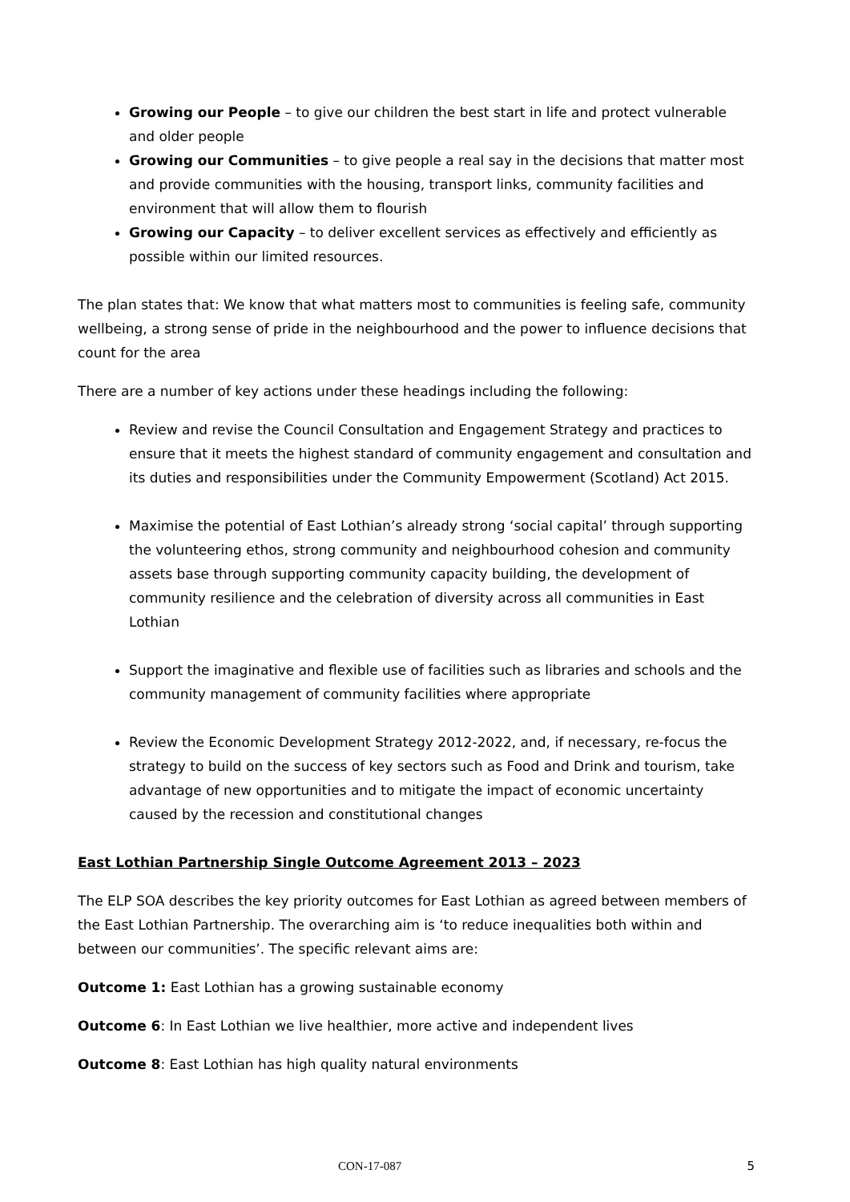Growing our People – to give our children the best start in life and protect vulnerable and older people
Growing our Communities – to give people a real say in the decisions that matter most and provide communities with the housing, transport links, community facilities and environment that will allow them to flourish
Growing our Capacity – to deliver excellent services as effectively and efficiently as possible within our limited resources.
The plan states that: We know that what matters most to communities is feeling safe, community wellbeing, a strong sense of pride in the neighbourhood and the power to influence decisions that count for the area
There are a number of key actions under these headings including the following:
Review and revise the Council Consultation and Engagement Strategy and practices to ensure that it meets the highest standard of community engagement and consultation and its duties and responsibilities under the Community Empowerment (Scotland) Act 2015.
Maximise the potential of East Lothian’s already strong ‘social capital’ through supporting the volunteering ethos, strong community and neighbourhood cohesion and community assets base through supporting community capacity building, the development of community resilience and the celebration of diversity across all communities in East Lothian
Support the imaginative and flexible use of facilities such as libraries and schools and the community management of community facilities where appropriate
Review the Economic Development Strategy 2012-2022, and, if necessary, re-focus the strategy to build on the success of key sectors such as Food and Drink and tourism, take advantage of new opportunities and to mitigate the impact of economic uncertainty caused by the recession and constitutional changes
East Lothian Partnership Single Outcome Agreement 2013 – 2023
The ELP SOA describes the key priority outcomes for East Lothian as agreed between members of the East Lothian Partnership. The overarching aim is ‘to reduce inequalities both within and between our communities’. The specific relevant aims are:
Outcome 1: East Lothian has a growing sustainable economy
Outcome 6: In East Lothian we live healthier, more active and independent lives
Outcome 8: East Lothian has high quality natural environments
CON-17-087 5